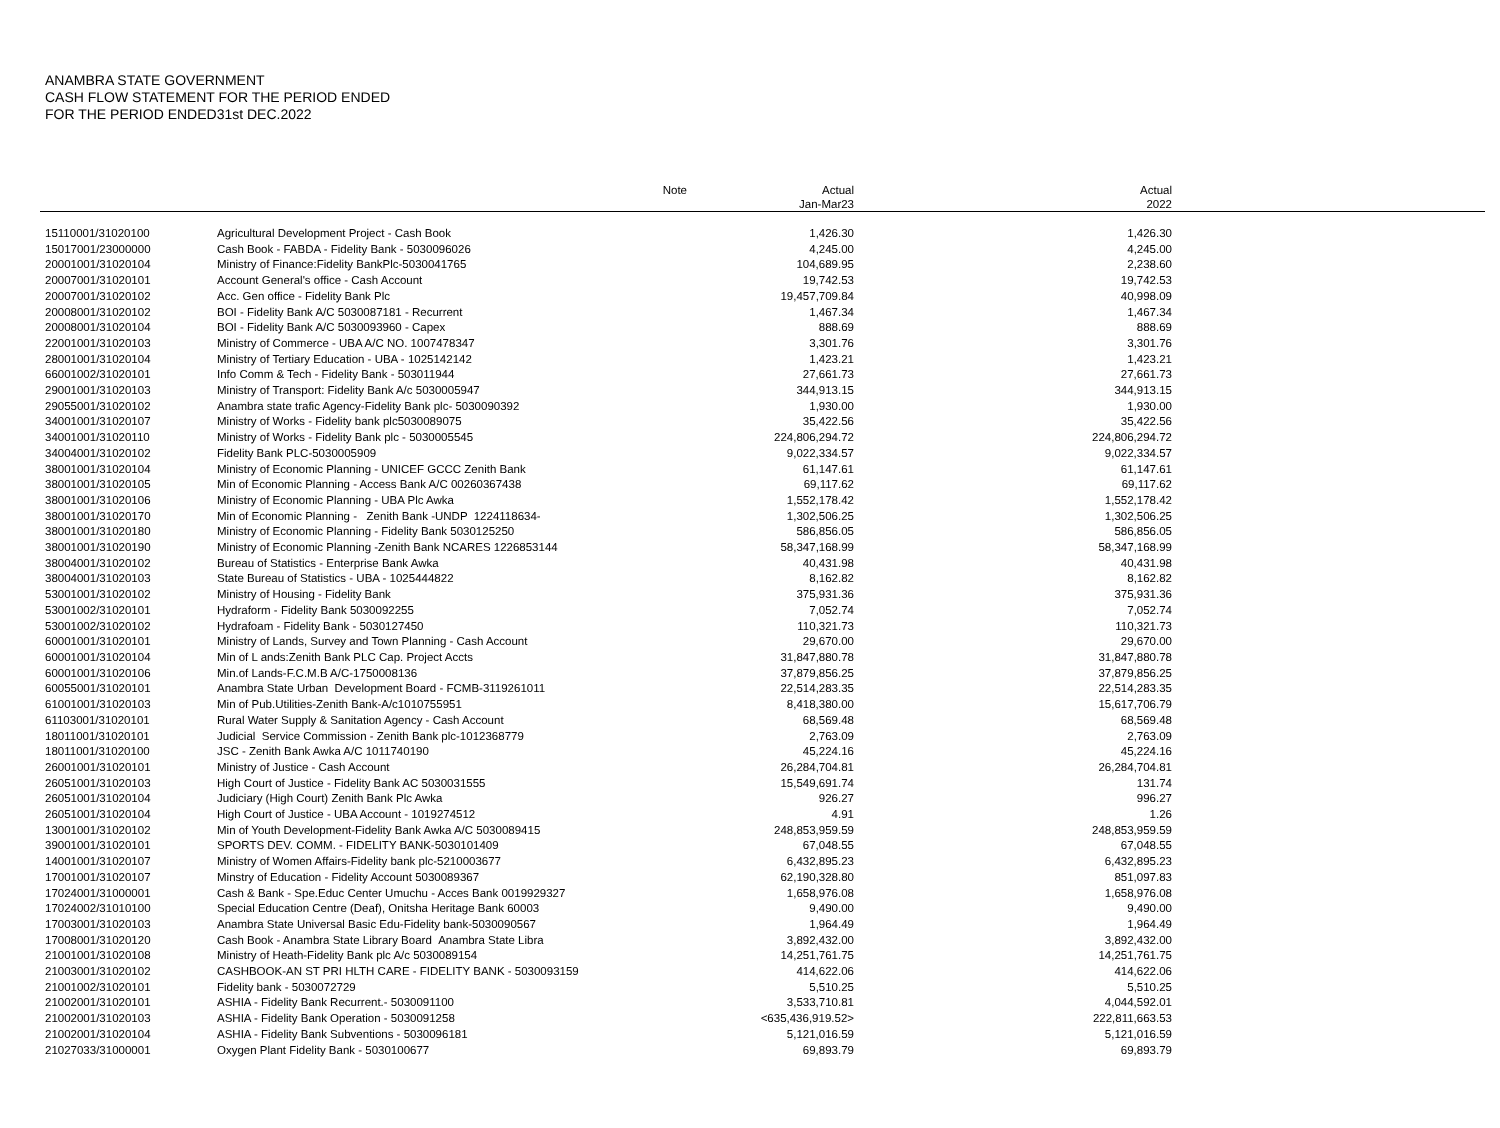ANAMBRA STATE GOVERNMENT
CASH FLOW STATEMENT FOR THE PERIOD ENDED
FOR THE PERIOD ENDED31st DEC.2022
| | Note | Actual Jan-Mar23 | Actual 2022 | |
| --- | --- | --- | --- | --- |
| 15110001/31020100 | Agricultural Development Project - Cash Book | 1,426.30 | 1,426.30 | |
| 15017001/23000000 | Cash Book - FABDA - Fidelity Bank - 5030096026 | 4,245.00 | 4,245.00 | |
| 20001001/31020104 | Ministry of Finance:Fidelity BankPlc-5030041765 | 104,689.95 | 2,238.60 | |
| 20007001/31020101 | Account General's office - Cash Account | 19,742.53 | 19,742.53 | |
| 20007001/31020102 | Acc. Gen office - Fidelity Bank Plc | 19,457,709.84 | 40,998.09 | |
| 20008001/31020102 | BOI - Fidelity Bank A/C 5030087181 - Recurrent | 1,467.34 | 1,467.34 | |
| 20008001/31020104 | BOI - Fidelity Bank A/C 5030093960 - Capex | 888.69 | 888.69 | |
| 22001001/31020103 | Ministry of Commerce - UBA A/C NO. 1007478347 | 3,301.76 | 3,301.76 | |
| 28001001/31020104 | Ministry of Tertiary Education - UBA - 1025142142 | 1,423.21 | 1,423.21 | |
| 66001002/31020101 | Info Comm & Tech - Fidelity Bank - 503011944 | 27,661.73 | 27,661.73 | |
| 29001001/31020103 | Ministry of Transport: Fidelity Bank A/c 5030005947 | 344,913.15 | 344,913.15 | |
| 29055001/31020102 | Anambra state trafic Agency-Fidelity Bank plc- 5030090392 | 1,930.00 | 1,930.00 | |
| 34001001/31020107 | Ministry of Works - Fidelity bank plc5030089075 | 35,422.56 | 35,422.56 | |
| 34001001/31020110 | Ministry of Works - Fidelity Bank plc - 5030005545 | 224,806,294.72 | 224,806,294.72 | |
| 34004001/31020102 | Fidelity Bank PLC-5030005909 | 9,022,334.57 | 9,022,334.57 | |
| 38001001/31020104 | Ministry of Economic Planning - UNICEF GCCC Zenith Bank | 61,147.61 | 61,147.61 | |
| 38001001/31020105 | Min of Economic Planning - Access Bank A/C 00260367438 | 69,117.62 | 69,117.62 | |
| 38001001/31020106 | Ministry of Economic Planning - UBA Plc Awka | 1,552,178.42 | 1,552,178.42 | |
| 38001001/31020170 | Min of Economic Planning - Zenith Bank -UNDP 1224118634- | 1,302,506.25 | 1,302,506.25 | |
| 38001001/31020180 | Ministry of Economic Planning - Fidelity Bank 5030125250 | 586,856.05 | 586,856.05 | |
| 38001001/31020190 | Ministry of Economic Planning -Zenith Bank NCARES 1226853144 | 58,347,168.99 | 58,347,168.99 | |
| 38004001/31020102 | Bureau of Statistics - Enterprise Bank Awka | 40,431.98 | 40,431.98 | |
| 38004001/31020103 | State Bureau of Statistics - UBA - 1025444822 | 8,162.82 | 8,162.82 | |
| 53001001/31020102 | Ministry of Housing - Fidelity Bank | 375,931.36 | 375,931.36 | |
| 53001002/31020101 | Hydraform - Fidelity Bank 5030092255 | 7,052.74 | 7,052.74 | |
| 53001002/31020102 | Hydrafoam - Fidelity Bank - 5030127450 | 110,321.73 | 110,321.73 | |
| 60001001/31020101 | Ministry of Lands, Survey and Town Planning - Cash Account | 29,670.00 | 29,670.00 | |
| 60001001/31020104 | Min of L ands:Zenith Bank PLC Cap. Project Accts | 31,847,880.78 | 31,847,880.78 | |
| 60001001/31020106 | Min.of Lands-F.C.M.B A/C-1750008136 | 37,879,856.25 | 37,879,856.25 | |
| 60055001/31020101 | Anambra State Urban Development Board - FCMB-3119261011 | 22,514,283.35 | 22,514,283.35 | |
| 61001001/31020103 | Min of Pub.Utilities-Zenith Bank-A/c1010755951 | 8,418,380.00 | 15,617,706.79 | |
| 61103001/31020101 | Rural Water Supply & Sanitation Agency - Cash Account | 68,569.48 | 68,569.48 | |
| 18011001/31020101 | Judicial Service Commission - Zenith Bank plc-1012368779 | 2,763.09 | 2,763.09 | |
| 18011001/31020100 | JSC - Zenith Bank Awka A/C 1011740190 | 45,224.16 | 45,224.16 | |
| 26001001/31020101 | Ministry of Justice - Cash Account | 26,284,704.81 | 26,284,704.81 | |
| 26051001/31020103 | High Court of Justice - Fidelity Bank AC 5030031555 | 15,549,691.74 | 131.74 | |
| 26051001/31020104 | Judiciary (High Court) Zenith Bank Plc Awka | 926.27 | 996.27 | |
| 26051001/31020104 | High Court of Justice - UBA Account - 1019274512 | 4.91 | 1.26 | |
| 13001001/31020102 | Min of Youth Development-Fidelity Bank Awka A/C 5030089415 | 248,853,959.59 | 248,853,959.59 | |
| 39001001/31020101 | SPORTS DEV. COMM. - FIDELITY BANK-5030101409 | 67,048.55 | 67,048.55 | |
| 14001001/31020107 | Ministry of Women Affairs-Fidelity bank plc-5210003677 | 6,432,895.23 | 6,432,895.23 | |
| 17001001/31020107 | Minstry of Education - Fidelity Account 5030089367 | 62,190,328.80 | 851,097.83 | |
| 17024001/31000001 | Cash & Bank - Spe.Educ Center Umuchu - Acces Bank 0019929327 | 1,658,976.08 | 1,658,976.08 | |
| 17024002/31010100 | Special Education Centre (Deaf), Onitsha Heritage Bank 60003 | 9,490.00 | 9,490.00 | |
| 17003001/31020103 | Anambra State Universal Basic Edu-Fidelity bank-5030090567 | 1,964.49 | 1,964.49 | |
| 17008001/31020120 | Cash Book - Anambra State Library Board Anambra State Libra | 3,892,432.00 | 3,892,432.00 | |
| 21001001/31020108 | Ministry of Heath-Fidelity Bank plc A/c 5030089154 | 14,251,761.75 | 14,251,761.75 | |
| 21003001/31020102 | CASHBOOK-AN ST PRI HLTH CARE - FIDELITY BANK - 5030093159 | 414,622.06 | 414,622.06 | |
| 21001002/31020101 | Fidelity bank - 5030072729 | 5,510.25 | 5,510.25 | |
| 21002001/31020101 | ASHIA - Fidelity Bank Recurrent.- 5030091100 | 3,533,710.81 | 4,044,592.01 | |
| 21002001/31020103 | ASHIA - Fidelity Bank Operation - 5030091258 | <635,436,919.52> | 222,811,663.53 | |
| 21002001/31020104 | ASHIA - Fidelity Bank Subventions - 5030096181 | 5,121,016.59 | 5,121,016.59 | |
| 21027033/31000001 | Oxygen Plant Fidelity Bank - 5030100677 | 69,893.79 | 69,893.79 | |